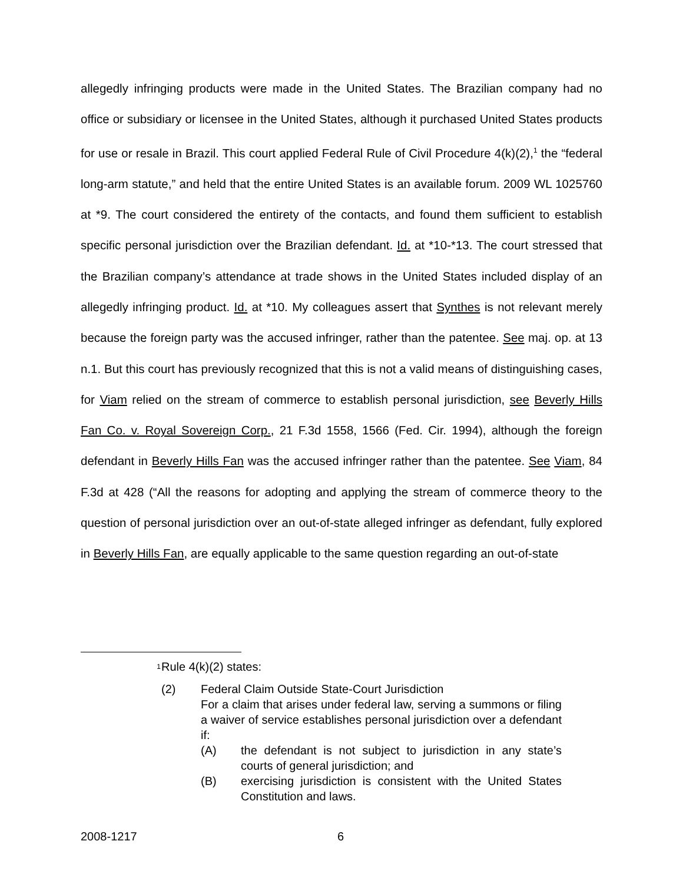allegedly infringing products were made in the United States. The Brazilian company had no office or subsidiary or licensee in the United States, although it purchased United States products for use or resale in Brazil. This court applied Federal Rule of Civil Procedure 4(k)(2),<sup>1</sup> the “federal long-arm statute,” and held that the entire United States is an available forum. 2009 WL 1025760 at *9. The court considered the entirety of the contacts, and found them sufficient to establish specific personal jurisdiction over the Brazilian defendant. Id. at *10-*13. The court stressed that the Brazilian company’s attendance at trade shows in the United States included display of an allegedly infringing product. Id. at *10. My colleagues assert that Synthes is not relevant merely because the foreign party was the accused infringer, rather than the patentee. See maj. op. at 13 n.1. But this court has previously recognized that this is not a valid means of distinguishing cases, for Viam relied on the stream of commerce to establish personal jurisdiction, see Beverly Hills Fan Co. v. Royal Sovereign Corp., 21 F.3d 1558, 1566 (Fed. Cir. 1994), although the foreign defendant in Beverly Hills Fan was the accused infringer rather than the patentee. See Viam, 84 F.3d at 428 (“All the reasons for adopting and applying the stream of commerce theory to the question of personal jurisdiction over an out-of-state alleged infringer as defendant, fully explored in Beverly Hills Fan, are equally applicable to the same question regarding an out-of-state
1
Rule 4(k)(2) states:
(2) Federal Claim Outside State-Court Jurisdiction
For a claim that arises under federal law, serving a summons or filing a waiver of service establishes personal jurisdiction over a defendant if:
(A) the defendant is not subject to jurisdiction in any state’s courts of general jurisdiction; and
(B) exercising jurisdiction is consistent with the United States Constitution and laws.
2008-1217 6